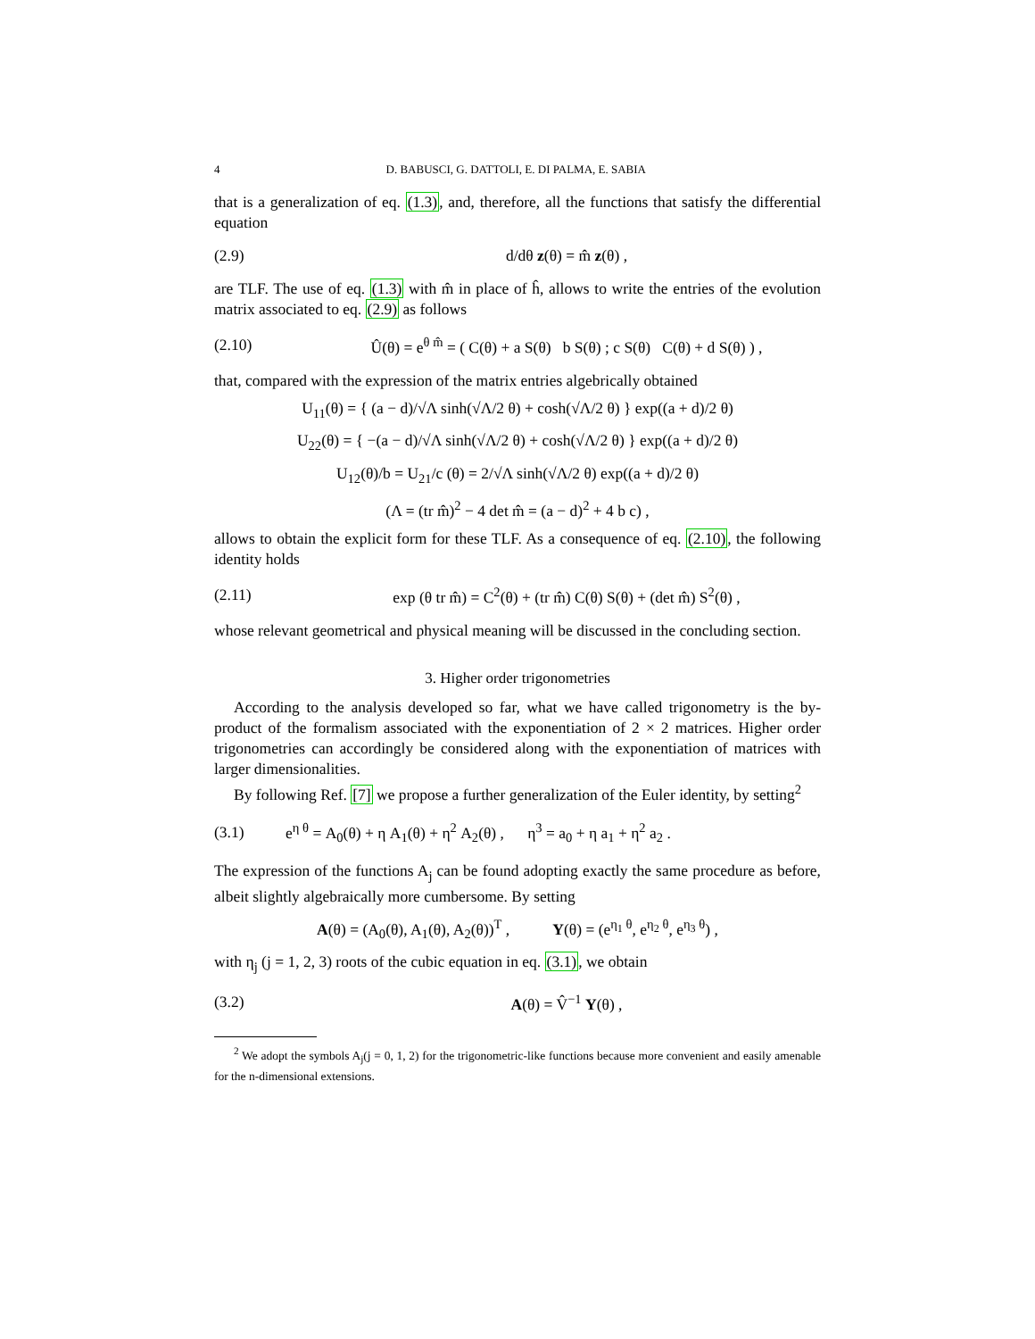4 D. BABUSCI, G. DATTOLI, E. DI PALMA, E. SABIA
that is a generalization of eq. (1.3), and, therefore, all the functions that satisfy the differential equation
(2.9) d/dθ z(θ) = m̂ z(θ) ,
are TLF. The use of eq. (1.3) with m̂ in place of ĥ, allows to write the entries of the evolution matrix associated to eq. (2.9) as follows
(2.10) Û(θ) = e<sup>θ m̂</sup> = ( C(θ) + a S(θ) b S(θ) ; c S(θ) C(θ) + d S(θ) ) ,
that, compared with the expression of the matrix entries algebrically obtained
U<sub>11</sub>(θ) = { (a − d)/√Λ sinh(√Λ/2 θ) + cosh(√Λ/2 θ) } exp((a + d)/2 θ)
U<sub>22</sub>(θ) = { −(a − d)/√Λ sinh(√Λ/2 θ) + cosh(√Λ/2 θ) } exp((a + d)/2 θ)
U<sub>12</sub>(θ)/b = U<sub>21</sub>/c (θ) = 2/√Λ sinh(√Λ/2 θ) exp((a + d)/2 θ)
(Λ = (tr m̂)<sup>2</sup> − 4 det m̂ = (a − d)<sup>2</sup> + 4 b c) ,
allows to obtain the explicit form for these TLF. As a consequence of eq. (2.10), the following identity holds
(2.11) exp (θ tr m̂) = C<sup>2</sup>(θ) + (tr m̂) C(θ) S(θ) + (det m̂) S<sup>2</sup>(θ) ,
whose relevant geometrical and physical meaning will be discussed in the concluding section.
3. Higher order trigonometries
According to the analysis developed so far, what we have called trigonometry is the by-product of the formalism associated with the exponentiation of 2 × 2 matrices. Higher order trigonometries can accordingly be considered along with the exponentiation of matrices with larger dimensionalities.
By following Ref. [7] we propose a further generalization of the Euler identity, by setting<sup>2</sup>
(3.1) e<sup>η θ</sup> = A<sub>0</sub>(θ) + η A<sub>1</sub>(θ) + η<sup>2</sup> A<sub>2</sub>(θ) , η<sup>3</sup> = a<sub>0</sub> + η a<sub>1</sub> + η<sup>2</sup> a<sub>2</sub> .
The expression of the functions A<sub>j</sub> can be found adopting exactly the same procedure as before, albeit slightly algebraically more cumbersome. By setting
A(θ) = (A<sub>0</sub>(θ), A<sub>1</sub>(θ), A<sub>2</sub>(θ))<sup>T</sup> , Y(θ) = (e<sup>η<sub>1</sub> θ</sup>, e<sup>η<sub>2</sub> θ</sup>, e<sup>η<sub>3</sub> θ</sup>) ,
with η<sub>j</sub> (j = 1, 2, 3) roots of the cubic equation in eq. (3.1), we obtain
(3.2) A(θ) = V̂<sup>−1</sup> Y(θ) ,
<sup>2</sup> We adopt the symbols A<sub>j</sub>(j = 0, 1, 2) for the trigonometric-like functions because more convenient and easily amenable for the n-dimensional extensions.